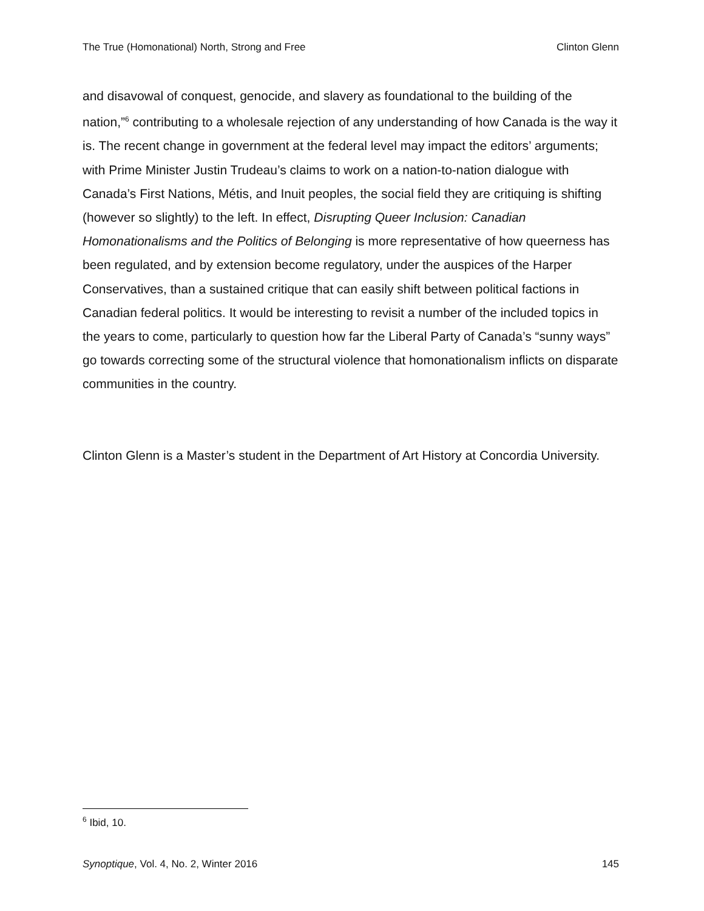The True (Homonational) North, Strong and Free Clinton Glenn
and disavowal of conquest, genocide, and slavery as foundational to the building of the nation,”<sup>6</sup> contributing to a wholesale rejection of any understanding of how Canada is the way it is. The recent change in government at the federal level may impact the editors’ arguments; with Prime Minister Justin Trudeau’s claims to work on a nation-to-nation dialogue with Canada’s First Nations, Métis, and Inuit peoples, the social field they are critiquing is shifting (however so slightly) to the left. In effect, Disrupting Queer Inclusion: Canadian Homonationalisms and the Politics of Belonging is more representative of how queerness has been regulated, and by extension become regulatory, under the auspices of the Harper Conservatives, than a sustained critique that can easily shift between political factions in Canadian federal politics. It would be interesting to revisit a number of the included topics in the years to come, particularly to question how far the Liberal Party of Canada’s “sunny ways” go towards correcting some of the structural violence that homonationalism inflicts on disparate communities in the country.
Clinton Glenn is a Master’s student in the Department of Art History at Concordia University.
<sup>6</sup> Ibid, 10.
Synoptique, Vol. 4, No. 2, Winter 2016 145